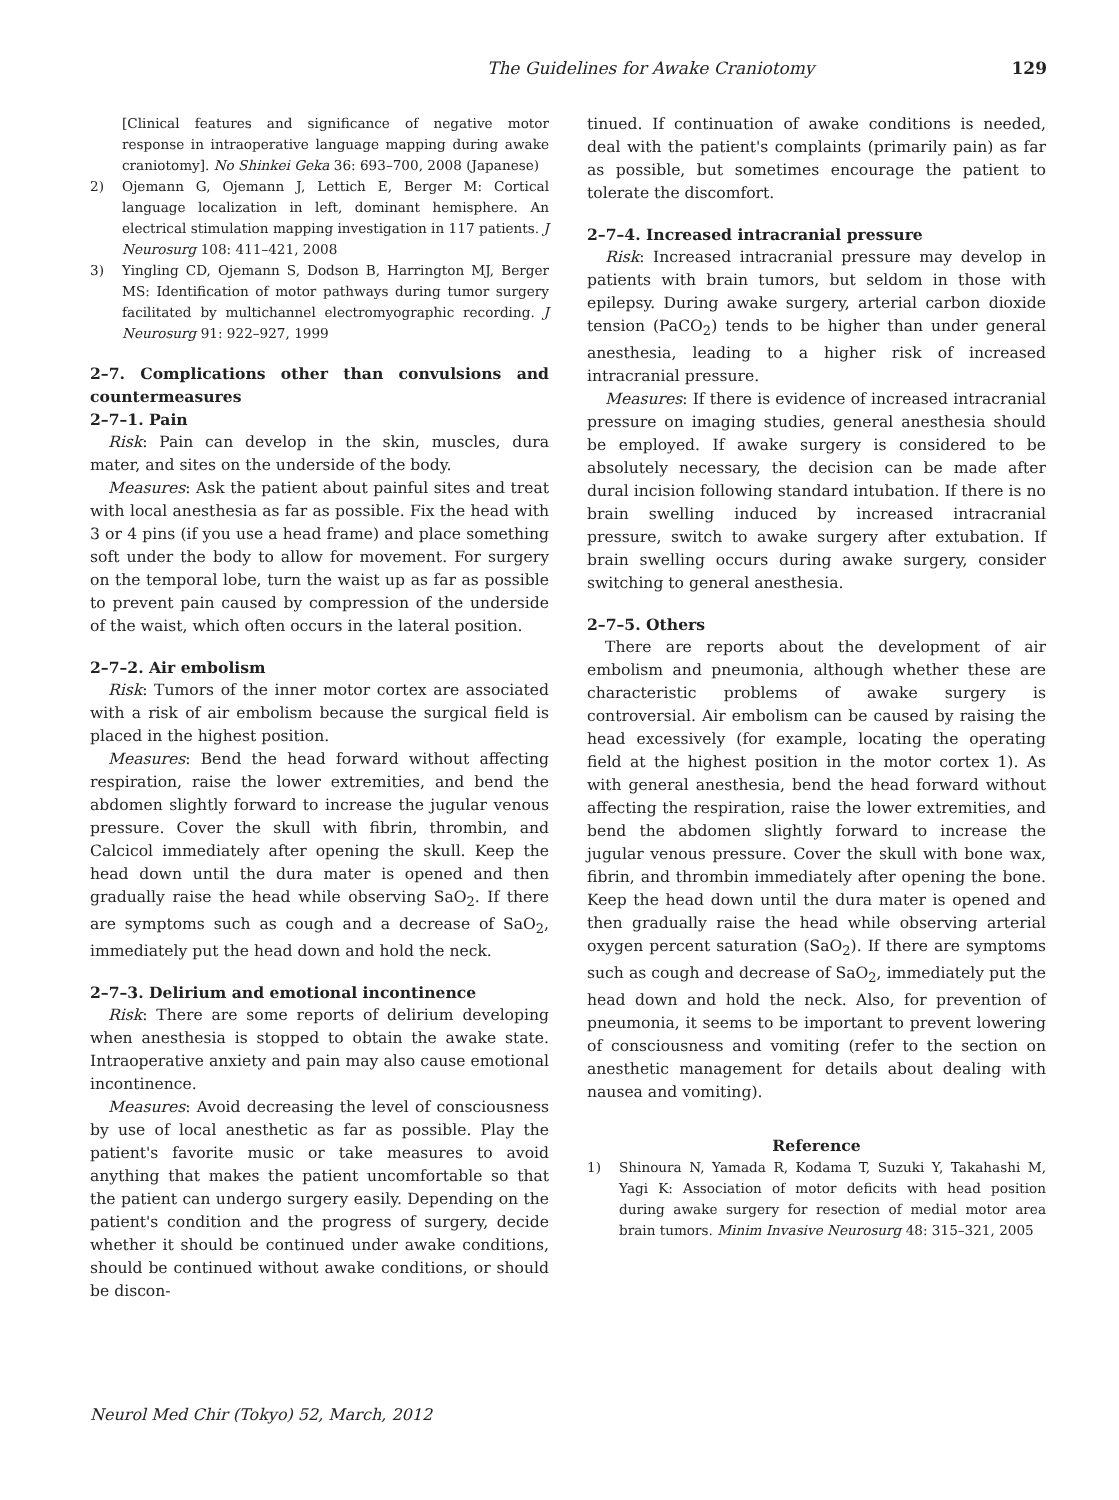The Guidelines for Awake Craniotomy 129
[Clinical features and significance of negative motor response in intraoperative language mapping during awake craniotomy]. No Shinkei Geka 36: 693–700, 2008 (Japanese)
2) Ojemann G, Ojemann J, Lettich E, Berger M: Cortical language localization in left, dominant hemisphere. An electrical stimulation mapping investigation in 117 patients. J Neurosurg 108: 411–421, 2008
3) Yingling CD, Ojemann S, Dodson B, Harrington MJ, Berger MS: Identification of motor pathways during tumor surgery facilitated by multichannel electromyographic recording. J Neurosurg 91: 922–927, 1999
2–7. Complications other than convulsions and countermeasures
2–7–1. Pain
Risk: Pain can develop in the skin, muscles, dura mater, and sites on the underside of the body.
Measures: Ask the patient about painful sites and treat with local anesthesia as far as possible. Fix the head with 3 or 4 pins (if you use a head frame) and place something soft under the body to allow for movement. For surgery on the temporal lobe, turn the waist up as far as possible to prevent pain caused by compression of the underside of the waist, which often occurs in the lateral position.
2–7–2. Air embolism
Risk: Tumors of the inner motor cortex are associated with a risk of air embolism because the surgical field is placed in the highest position.
Measures: Bend the head forward without affecting respiration, raise the lower extremities, and bend the abdomen slightly forward to increase the jugular venous pressure. Cover the skull with fibrin, thrombin, and Calcicol immediately after opening the skull. Keep the head down until the dura mater is opened and then gradually raise the head while observing SaO<sub>2</sub>. If there are symptoms such as cough and a decrease of SaO<sub>2</sub>, immediately put the head down and hold the neck.
2–7–3. Delirium and emotional incontinence
Risk: There are some reports of delirium developing when anesthesia is stopped to obtain the awake state. Intraoperative anxiety and pain may also cause emotional incontinence.
Measures: Avoid decreasing the level of consciousness by use of local anesthetic as far as possible. Play the patient's favorite music or take measures to avoid anything that makes the patient uncomfortable so that the patient can undergo surgery easily. Depending on the patient's condition and the progress of surgery, decide whether it should be continued under awake conditions, should be continued without awake conditions, or should be discon-
tinued. If continuation of awake conditions is needed, deal with the patient's complaints (primarily pain) as far as possible, but sometimes encourage the patient to tolerate the discomfort.
2–7–4. Increased intracranial pressure
Risk: Increased intracranial pressure may develop in patients with brain tumors, but seldom in those with epilepsy. During awake surgery, arterial carbon dioxide tension (PaCO<sub>2</sub>) tends to be higher than under general anesthesia, leading to a higher risk of increased intracranial pressure.
Measures: If there is evidence of increased intracranial pressure on imaging studies, general anesthesia should be employed. If awake surgery is considered to be absolutely necessary, the decision can be made after dural incision following standard intubation. If there is no brain swelling induced by increased intracranial pressure, switch to awake surgery after extubation. If brain swelling occurs during awake surgery, consider switching to general anesthesia.
2–7–5. Others
There are reports about the development of air embolism and pneumonia, although whether these are characteristic problems of awake surgery is controversial. Air embolism can be caused by raising the head excessively (for example, locating the operating field at the highest position in the motor cortex 1). As with general anesthesia, bend the head forward without affecting the respiration, raise the lower extremities, and bend the abdomen slightly forward to increase the jugular venous pressure. Cover the skull with bone wax, fibrin, and thrombin immediately after opening the bone. Keep the head down until the dura mater is opened and then gradually raise the head while observing arterial oxygen percent saturation (SaO<sub>2</sub>). If there are symptoms such as cough and decrease of SaO<sub>2</sub>, immediately put the head down and hold the neck. Also, for prevention of pneumonia, it seems to be important to prevent lowering of consciousness and vomiting (refer to the section on anesthetic management for details about dealing with nausea and vomiting).
Reference
1) Shinoura N, Yamada R, Kodama T, Suzuki Y, Takahashi M, Yagi K: Association of motor deficits with head position during awake surgery for resection of medial motor area brain tumors. Minim Invasive Neurosurg 48: 315–321, 2005
Neurol Med Chir (Tokyo) 52, March, 2012